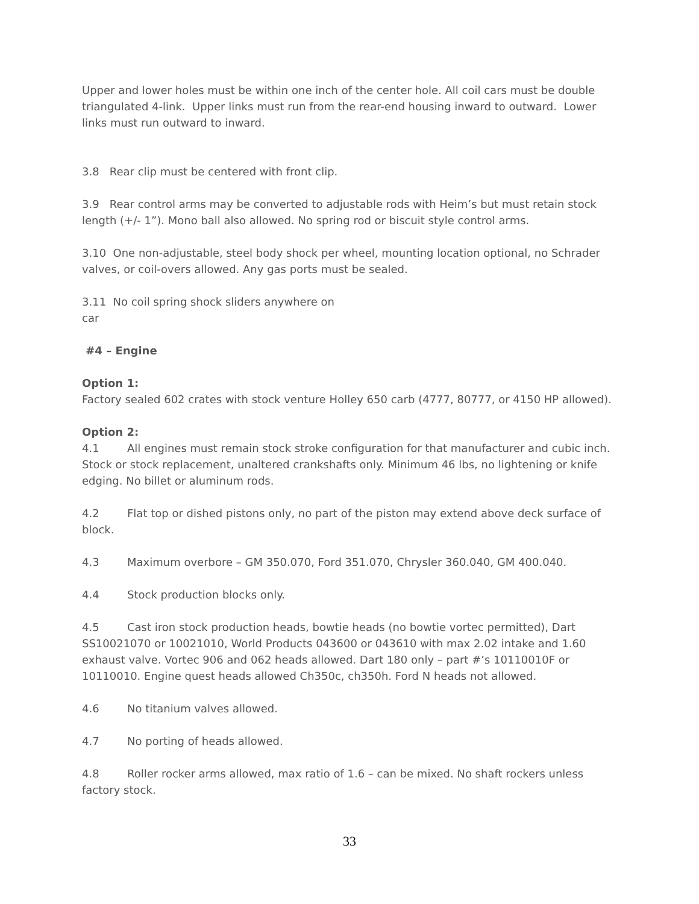Upper and lower holes must be within one inch of the center hole. All coil cars must be double triangulated 4-link. Upper links must run from the rear-end housing inward to outward. Lower links must run outward to inward.
3.8 Rear clip must be centered with front clip.
3.9 Rear control arms may be converted to adjustable rods with Heim’s but must retain stock length (+/- 1”). Mono ball also allowed. No spring rod or biscuit style control arms.
3.10 One non-adjustable, steel body shock per wheel, mounting location optional, no Schrader valves, or coil-overs allowed. Any gas ports must be sealed.
3.11 No coil spring shock sliders anywhere on
car
#4 – Engine
Option 1:
Factory sealed 602 crates with stock venture Holley 650 carb (4777, 80777, or 4150 HP allowed).
Option 2:
4.1 All engines must remain stock stroke configuration for that manufacturer and cubic inch. Stock or stock replacement, unaltered crankshafts only. Minimum 46 lbs, no lightening or knife edging. No billet or aluminum rods.
4.2 Flat top or dished pistons only, no part of the piston may extend above deck surface of block.
4.3 Maximum overbore – GM 350.070, Ford 351.070, Chrysler 360.040, GM 400.040.
4.4 Stock production blocks only.
4.5 Cast iron stock production heads, bowtie heads (no bowtie vortec permitted), Dart SS10021070 or 10021010, World Products 043600 or 043610 with max 2.02 intake and 1.60 exhaust valve. Vortec 906 and 062 heads allowed. Dart 180 only – part #’s 10110010F or 10110010. Engine quest heads allowed Ch350c, ch350h. Ford N heads not allowed.
4.6 No titanium valves allowed.
4.7 No porting of heads allowed.
4.8 Roller rocker arms allowed, max ratio of 1.6 – can be mixed. No shaft rockers unless factory stock.
33